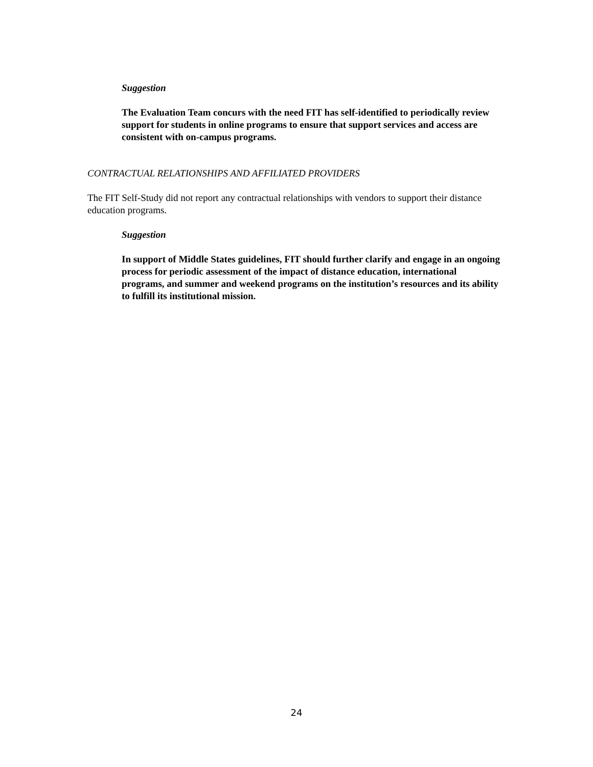Suggestion
The Evaluation Team concurs with the need FIT has self-identified to periodically review support for students in online programs to ensure that support services and access are consistent with on-campus programs.
CONTRACTUAL RELATIONSHIPS AND AFFILIATED PROVIDERS
The FIT Self-Study did not report any contractual relationships with vendors to support their distance education programs.
Suggestion
In support of Middle States guidelines, FIT should further clarify and engage in an ongoing process for periodic assessment of the impact of distance education, international programs, and summer and weekend programs on the institution’s resources and its ability to fulfill its institutional mission.
24